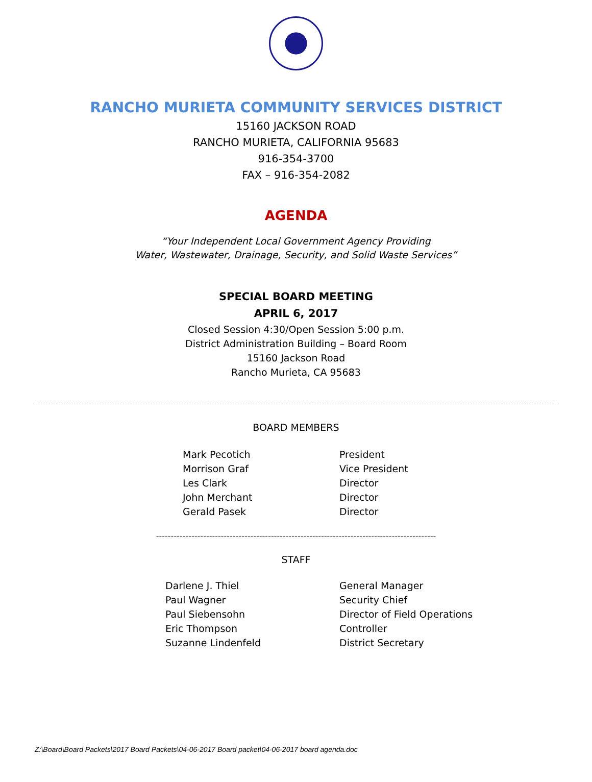RANCHO MURIETA COMMUNITY SERVICES DISTRICT
15160 JACKSON ROAD
RANCHO MURIETA, CALIFORNIA 95683
916-354-3700
FAX – 916-354-2082
AGENDA
“Your Independent Local Government Agency Providing
Water, Wastewater, Drainage, Security, and Solid Waste Services”
SPECIAL BOARD MEETING
APRIL 6, 2017
Closed Session 4:30/Open Session 5:00 p.m.
District Administration Building – Board Room
15160 Jackson Road
Rancho Murieta, CA 95683
BOARD MEMBERS
| Mark Pecotich | President |
| Morrison Graf | Vice President |
| Les Clark | Director |
| John Merchant | Director |
| Gerald Pasek | Director |
-----------------------------------------------------------------------------------------------
STAFF
| Darlene J. Thiel | General Manager |
| Paul Wagner | Security Chief |
| Paul Siebensohn | Director of Field Operations |
| Eric Thompson | Controller |
| Suzanne Lindenfeld | District Secretary |
Z:\Board\Board Packets\2017 Board Packets\04-06-2017 Board packet\04-06-2017 board agenda.doc